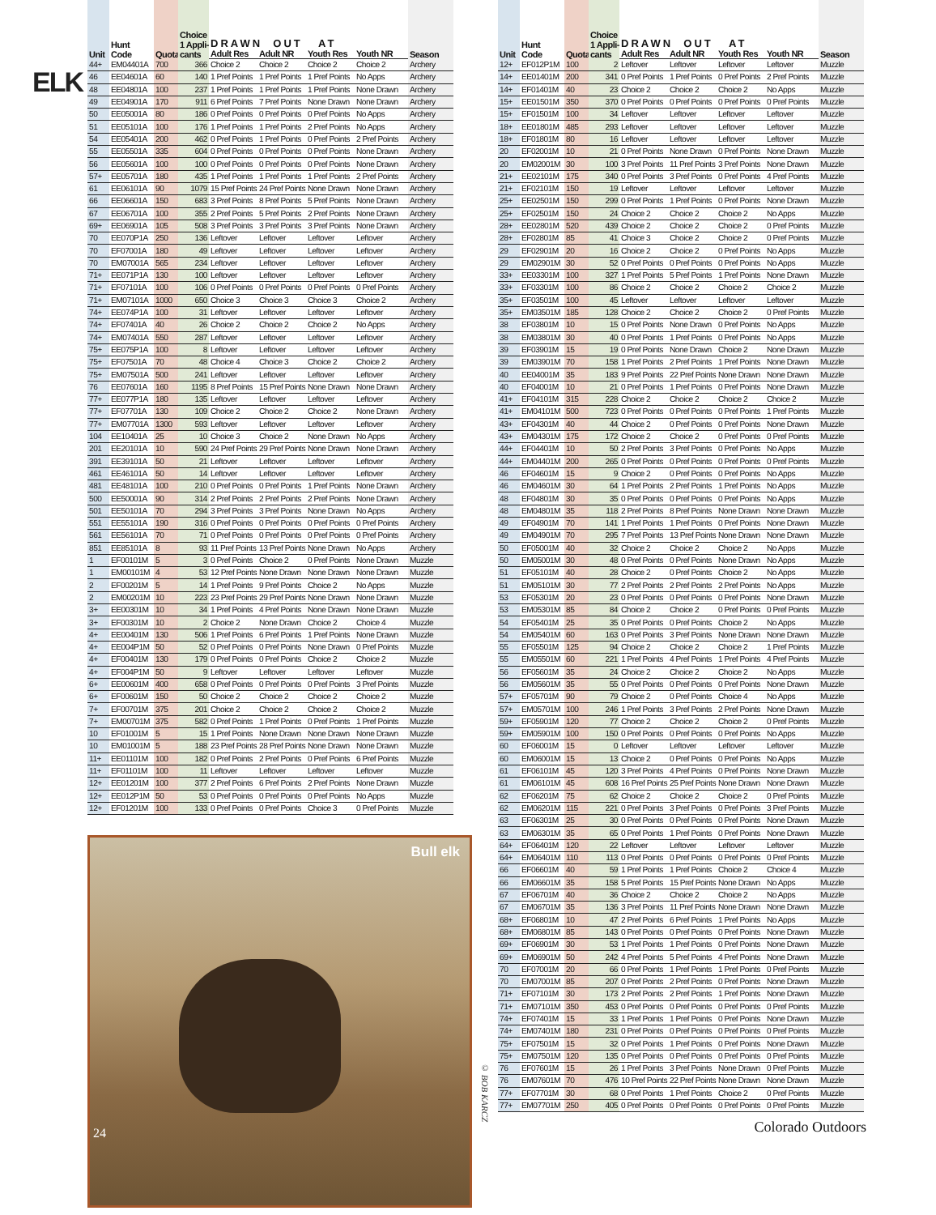ELK
| Unit | Hunt Code | Quota | Choice 1 Appli- cants | DRAWN OUT AT | | | | Season |
| --- | --- | --- | --- | --- | --- | --- | --- | --- |
| | | | | Adult Res | Adult NR | Youth Res | Youth NR | |
| 44+ | EM04401A | 700 | 366 | Choice 2 | Choice 2 | Choice 2 | Choice 2 | Archery |
| 46 | EE04601A | 60 | 140 | 1 Pref Points | 1 Pref Points | 1 Pref Points | No Apps | Archery |
| 48 | EE04801A | 100 | 237 | 1 Pref Points | 1 Pref Points | 1 Pref Points | None Drawn | Archery |
| 49 | EE04901A | 170 | 911 | 6 Pref Points | 7 Pref Points | None Drawn | None Drawn | Archery |
| 50 | EE05001A | 80 | 186 | 0 Pref Points | 0 Pref Points | 0 Pref Points | No Apps | Archery |
| 51 | EE05101A | 100 | 176 | 1 Pref Points | 1 Pref Points | 2 Pref Points | No Apps | Archery |
| 54 | EE05401A | 200 | 462 | 0 Pref Points | 1 Pref Points | 0 Pref Points | 2 Pref Points | Archery |
| 55 | EE05501A | 335 | 604 | 0 Pref Points | 0 Pref Points | 0 Pref Points | None Drawn | Archery |
| 56 | EE05601A | 100 | 100 | 0 Pref Points | 0 Pref Points | 0 Pref Points | None Drawn | Archery |
| 57+ | EE05701A | 180 | 435 | 1 Pref Points | 1 Pref Points | 1 Pref Points | 2 Pref Points | Archery |
| 61 | EE06101A | 90 | 1079 | 15 Pref Points | 24 Pref Points | None Drawn | None Drawn | Archery |
| 66 | EE06601A | 150 | 683 | 3 Pref Points | 8 Pref Points | 5 Pref Points | None Drawn | Archery |
| 67 | EE06701A | 100 | 355 | 2 Pref Points | 5 Pref Points | 2 Pref Points | None Drawn | Archery |
| 69+ | EE06901A | 105 | 508 | 3 Pref Points | 3 Pref Points | 3 Pref Points | None Drawn | Archery |
| 70 | EE070P1A | 250 | 136 | Leftover | Leftover | Leftover | Leftover | Archery |
| 70 | EF07001A | 180 | 49 | Leftover | Leftover | Leftover | Leftover | Archery |
| 70 | EM07001A | 565 | 234 | Leftover | Leftover | Leftover | Leftover | Archery |
| 71+ | EE071P1A | 130 | 100 | Leftover | Leftover | Leftover | Leftover | Archery |
| 71+ | EF07101A | 100 | 106 | 0 Pref Points | 0 Pref Points | 0 Pref Points | 0 Pref Points | Archery |
| 71+ | EM07101A | 1000 | 650 | Choice 3 | Choice 3 | Choice 3 | Choice 2 | Archery |
| 74+ | EE074P1A | 100 | 31 | Leftover | Leftover | Leftover | Leftover | Archery |
| 74+ | EF07401A | 40 | 26 | Choice 2 | Choice 2 | Choice 2 | No Apps | Archery |
| 74+ | EM07401A | 550 | 287 | Leftover | Leftover | Leftover | Leftover | Archery |
| 75+ | EE075P1A | 100 | 8 | Leftover | Leftover | Leftover | Leftover | Archery |
| 75+ | EF07501A | 70 | 48 | Choice 4 | Choice 3 | Choice 2 | Choice 2 | Archery |
| 75+ | EM07501A | 500 | 241 | Leftover | Leftover | Leftover | Leftover | Archery |
| 76 | EE07601A | 160 | 1195 | 8 Pref Points | 15 Pref Points | None Drawn | None Drawn | Archery |
| 77+ | EE077P1A | 180 | 135 | Leftover | Leftover | Leftover | Leftover | Archery |
| 77+ | EF07701A | 130 | 109 | Choice 2 | Choice 2 | Choice 2 | None Drawn | Archery |
| 77+ | EM07701A | 1300 | 593 | Leftover | Leftover | Leftover | Leftover | Archery |
| 104 | EE10401A | 25 | 10 | Choice 3 | Choice 2 | None Drawn | No Apps | Archery |
| 201 | EE20101A | 10 | 590 | 24 Pref Points | 29 Pref Points | None Drawn | None Drawn | Archery |
| 391 | EE39101A | 50 | 21 | Leftover | Leftover | Leftover | Leftover | Archery |
| 461 | EE46101A | 50 | 14 | Leftover | Leftover | Leftover | Leftover | Archery |
| 481 | EE48101A | 100 | 210 | 0 Pref Points | 0 Pref Points | 1 Pref Points | None Drawn | Archery |
| 500 | EE50001A | 90 | 314 | 2 Pref Points | 2 Pref Points | 2 Pref Points | None Drawn | Archery |
| 501 | EE50101A | 70 | 294 | 3 Pref Points | 3 Pref Points | None Drawn | No Apps | Archery |
| 551 | EE55101A | 190 | 316 | 0 Pref Points | 0 Pref Points | 0 Pref Points | 0 Pref Points | Archery |
| 561 | EE56101A | 70 | 71 | 0 Pref Points | 0 Pref Points | 0 Pref Points | 0 Pref Points | Archery |
| 851 | EE85101A | 8 | 93 | 11 Pref Points | 13 Pref Points | None Drawn | No Apps | Archery |
| 1 | EF00101M | 5 | 3 | 0 Pref Points | Choice 2 | 0 Pref Points | None Drawn | Muzzle |
| 1 | EM00101M | 4 | 53 | 12 Pref Points | None Drawn | None Drawn | None Drawn | Muzzle |
| 2 | EF00201M | 5 | 14 | 1 Pref Points | 9 Pref Points | Choice 2 | No Apps | Muzzle |
| 2 | EM00201M | 10 | 223 | 23 Pref Points | 29 Pref Points | None Drawn | None Drawn | Muzzle |
| 3+ | EE00301M | 10 | 34 | 1 Pref Points | 4 Pref Points | None Drawn | None Drawn | Muzzle |
| 3+ | EF00301M | 10 | 2 | Choice 2 | None Drawn | Choice 2 | Choice 4 | Muzzle |
| 4+ | EE00401M | 130 | 506 | 1 Pref Points | 6 Pref Points | 1 Pref Points | None Drawn | Muzzle |
| 4+ | EE004P1M | 50 | 52 | 0 Pref Points | 0 Pref Points | None Drawn | 0 Pref Points | Muzzle |
| 4+ | EF00401M | 130 | 179 | 0 Pref Points | 0 Pref Points | Choice 2 | Choice 2 | Muzzle |
| 4+ | EF004P1M | 50 | 9 | Leftover | Leftover | Leftover | Leftover | Muzzle |
| 6+ | EE00601M | 400 | 658 | 0 Pref Points | 0 Pref Points | 0 Pref Points | 3 Pref Points | Muzzle |
| 6+ | EF00601M | 150 | 50 | Choice 2 | Choice 2 | Choice 2 | Choice 2 | Muzzle |
| 7+ | EF00701M | 375 | 201 | Choice 2 | Choice 2 | Choice 2 | Choice 2 | Muzzle |
| 7+ | EM00701M | 375 | 582 | 0 Pref Points | 1 Pref Points | 0 Pref Points | 1 Pref Points | Muzzle |
| 10 | EF01001M | 5 | 15 | 1 Pref Points | None Drawn | None Drawn | None Drawn | Muzzle |
| 10 | EM01001M | 5 | 188 | 23 Pref Points | 28 Pref Points | None Drawn | None Drawn | Muzzle |
| 11+ | EE01101M | 100 | 182 | 0 Pref Points | 2 Pref Points | 0 Pref Points | 6 Pref Points | Muzzle |
| 11+ | EF01101M | 100 | 11 | Leftover | Leftover | Leftover | Leftover | Muzzle |
| 12+ | EE01201M | 100 | 377 | 2 Pref Points | 6 Pref Points | 2 Pref Points | None Drawn | Muzzle |
| 12+ | EE012P1M | 50 | 53 | 0 Pref Points | 0 Pref Points | 0 Pref Points | No Apps | Muzzle |
| 12+ | EF01201M | 100 | 133 | 0 Pref Points | 0 Pref Points | Choice 3 | 0 Pref Points | Muzzle |
Bull elk
24
© BOB KARCZ
| Unit | Hunt Code | Quota | Choice 1 Appli- cants | DRAWN OUT AT | | | | Season |
| --- | --- | --- | --- | --- | --- | --- | --- | --- |
| | | | | Adult Res | Adult NR | Youth Res | Youth NR | |
| 12+ | EF012P1M | 100 | 2 | Leftover | Leftover | Leftover | Leftover | Muzzle |
| 14+ | EE01401M | 200 | 341 | 0 Pref Points | 1 Pref Points | 0 Pref Points | 2 Pref Points | Muzzle |
| 14+ | EF01401M | 40 | 23 | Choice 2 | Choice 2 | Choice 2 | No Apps | Muzzle |
| 15+ | EE01501M | 350 | 370 | 0 Pref Points | 0 Pref Points | 0 Pref Points | 0 Pref Points | Muzzle |
| 15+ | EF01501M | 100 | 34 | Leftover | Leftover | Leftover | Leftover | Muzzle |
| 18+ | EE01801M | 485 | 293 | Leftover | Leftover | Leftover | Leftover | Muzzle |
| 18+ | EF01801M | 80 | 16 | Leftover | Leftover | Leftover | Leftover | Muzzle |
| 20 | EF02001M | 10 | 21 | 0 Pref Points | None Drawn | 0 Pref Points | None Drawn | Muzzle |
| 20 | EM02001M | 30 | 100 | 3 Pref Points | 11 Pref Points | 3 Pref Points | None Drawn | Muzzle |
| 21+ | EE02101M | 175 | 340 | 0 Pref Points | 3 Pref Points | 0 Pref Points | 4 Pref Points | Muzzle |
| 21+ | EF02101M | 150 | 19 | Leftover | Leftover | Leftover | Leftover | Muzzle |
| 25+ | EE02501M | 150 | 299 | 0 Pref Points | 1 Pref Points | 0 Pref Points | None Drawn | Muzzle |
| 25+ | EF02501M | 150 | 24 | Choice 2 | Choice 2 | Choice 2 | No Apps | Muzzle |
| 28+ | EE02801M | 520 | 439 | Choice 2 | Choice 2 | Choice 2 | 0 Pref Points | Muzzle |
| 28+ | EF02801M | 85 | 41 | Choice 3 | Choice 2 | Choice 2 | 0 Pref Points | Muzzle |
| 29 | EF02901M | 20 | 16 | Choice 2 | Choice 2 | 0 Pref Points | No Apps | Muzzle |
| 29 | EM02901M | 30 | 52 | 0 Pref Points | 0 Pref Points | 0 Pref Points | No Apps | Muzzle |
| 33+ | EE03301M | 100 | 327 | 1 Pref Points | 5 Pref Points | 1 Pref Points | None Drawn | Muzzle |
| 33+ | EF03301M | 100 | 86 | Choice 2 | Choice 2 | Choice 2 | Choice 2 | Muzzle |
| 35+ | EF03501M | 100 | 45 | Leftover | Leftover | Leftover | Leftover | Muzzle |
| 35+ | EM03501M | 185 | 128 | Choice 2 | Choice 2 | Choice 2 | 0 Pref Points | Muzzle |
| 38 | EF03801M | 10 | 15 | 0 Pref Points | None Drawn | 0 Pref Points | No Apps | Muzzle |
| 38 | EM03801M | 30 | 40 | 0 Pref Points | 1 Pref Points | 0 Pref Points | No Apps | Muzzle |
| 39 | EF03901M | 15 | 19 | 0 Pref Points | None Drawn | Choice 2 | None Drawn | Muzzle |
| 39 | EM03901M | 70 | 158 | 1 Pref Points | 2 Pref Points | 1 Pref Points | None Drawn | Muzzle |
| 40 | EE04001M | 35 | 183 | 9 Pref Points | 22 Pref Points | None Drawn | None Drawn | Muzzle |
| 40 | EF04001M | 10 | 21 | 0 Pref Points | 1 Pref Points | 0 Pref Points | None Drawn | Muzzle |
| 41+ | EF04101M | 315 | 228 | Choice 2 | Choice 2 | Choice 2 | Choice 2 | Muzzle |
| 41+ | EM04101M | 500 | 723 | 0 Pref Points | 0 Pref Points | 0 Pref Points | 1 Pref Points | Muzzle |
| 43+ | EF04301M | 40 | 44 | Choice 2 | 0 Pref Points | 0 Pref Points | None Drawn | Muzzle |
| 43+ | EM04301M | 175 | 172 | Choice 2 | Choice 2 | 0 Pref Points | 0 Pref Points | Muzzle |
| 44+ | EF04401M | 10 | 50 | 2 Pref Points | 3 Pref Points | 0 Pref Points | No Apps | Muzzle |
| 44+ | EM04401M | 200 | 265 | 0 Pref Points | 0 Pref Points | 0 Pref Points | 0 Pref Points | Muzzle |
| 46 | EF04601M | 15 | 9 | Choice 2 | 0 Pref Points | 0 Pref Points | No Apps | Muzzle |
| 46 | EM04601M | 30 | 64 | 1 Pref Points | 2 Pref Points | 1 Pref Points | No Apps | Muzzle |
| 48 | EF04801M | 30 | 35 | 0 Pref Points | 0 Pref Points | 0 Pref Points | No Apps | Muzzle |
| 48 | EM04801M | 35 | 118 | 2 Pref Points | 8 Pref Points | None Drawn | None Drawn | Muzzle |
| 49 | EF04901M | 70 | 141 | 1 Pref Points | 1 Pref Points | 0 Pref Points | None Drawn | Muzzle |
| 49 | EM04901M | 70 | 295 | 7 Pref Points | 13 Pref Points | None Drawn | None Drawn | Muzzle |
| 50 | EF05001M | 40 | 32 | Choice 2 | Choice 2 | Choice 2 | No Apps | Muzzle |
| 50 | EM05001M | 30 | 48 | 0 Pref Points | 0 Pref Points | None Drawn | No Apps | Muzzle |
| 51 | EF05101M | 40 | 28 | Choice 2 | 0 Pref Points | Choice 2 | No Apps | Muzzle |
| 51 | EM05101M | 30 | 77 | 2 Pref Points | 2 Pref Points | 2 Pref Points | No Apps | Muzzle |
| 53 | EF05301M | 20 | 23 | 0 Pref Points | 0 Pref Points | 0 Pref Points | None Drawn | Muzzle |
| 53 | EM05301M | 85 | 84 | Choice 2 | Choice 2 | 0 Pref Points | 0 Pref Points | Muzzle |
| 54 | EF05401M | 25 | 35 | 0 Pref Points | 0 Pref Points | Choice 2 | No Apps | Muzzle |
| 54 | EM05401M | 60 | 163 | 0 Pref Points | 3 Pref Points | None Drawn | None Drawn | Muzzle |
| 55 | EF05501M | 125 | 94 | Choice 2 | Choice 2 | Choice 2 | 1 Pref Points | Muzzle |
| 55 | EM05501M | 60 | 221 | 1 Pref Points | 4 Pref Points | 1 Pref Points | 4 Pref Points | Muzzle |
| 56 | EF05601M | 35 | 24 | Choice 2 | Choice 2 | Choice 2 | No Apps | Muzzle |
| 56 | EM05601M | 35 | 55 | 0 Pref Points | 0 Pref Points | 0 Pref Points | None Drawn | Muzzle |
| 57+ | EF05701M | 90 | 79 | Choice 2 | 0 Pref Points | Choice 4 | No Apps | Muzzle |
| 57+ | EM05701M | 100 | 246 | 1 Pref Points | 3 Pref Points | 2 Pref Points | None Drawn | Muzzle |
| 59+ | EF05901M | 120 | 77 | Choice 2 | Choice 2 | Choice 2 | 0 Pref Points | Muzzle |
| 59+ | EM05901M | 100 | 150 | 0 Pref Points | 0 Pref Points | 0 Pref Points | No Apps | Muzzle |
| 60 | EF06001M | 15 | 0 | Leftover | Leftover | Leftover | Leftover | Muzzle |
| 60 | EM06001M | 15 | 13 | Choice 2 | 0 Pref Points | 0 Pref Points | No Apps | Muzzle |
| 61 | EF06101M | 45 | 120 | 3 Pref Points | 4 Pref Points | 0 Pref Points | None Drawn | Muzzle |
| 61 | EM06101M | 45 | 608 | 16 Pref Points | 25 Pref Points | None Drawn | None Drawn | Muzzle |
| 62 | EF06201M | 75 | 62 | Choice 2 | Choice 2 | Choice 2 | 0 Pref Points | Muzzle |
| 62 | EM06201M | 115 | 221 | 0 Pref Points | 3 Pref Points | 0 Pref Points | 3 Pref Points | Muzzle |
| 63 | EF06301M | 25 | 30 | 0 Pref Points | 0 Pref Points | 0 Pref Points | None Drawn | Muzzle |
| 63 | EM06301M | 35 | 65 | 0 Pref Points | 1 Pref Points | 0 Pref Points | None Drawn | Muzzle |
| 64+ | EF06401M | 120 | 22 | Leftover | Leftover | Leftover | Leftover | Muzzle |
| 64+ | EM06401M | 110 | 113 | 0 Pref Points | 0 Pref Points | 0 Pref Points | 0 Pref Points | Muzzle |
| 66 | EF06601M | 40 | 59 | 1 Pref Points | 1 Pref Points | Choice 2 | Choice 4 | Muzzle |
| 66 | EM06601M | 35 | 158 | 5 Pref Points | 15 Pref Points | None Drawn | No Apps | Muzzle |
| 67 | EF06701M | 40 | 36 | Choice 2 | Choice 2 | Choice 2 | No Apps | Muzzle |
| 67 | EM06701M | 35 | 136 | 3 Pref Points | 11 Pref Points | None Drawn | None Drawn | Muzzle |
| 68+ | EF06801M | 10 | 47 | 2 Pref Points | 6 Pref Points | 1 Pref Points | No Apps | Muzzle |
| 68+ | EM06801M | 85 | 143 | 0 Pref Points | 0 Pref Points | 0 Pref Points | None Drawn | Muzzle |
| 69+ | EF06901M | 30 | 53 | 1 Pref Points | 1 Pref Points | 0 Pref Points | None Drawn | Muzzle |
| 69+ | EM06901M | 50 | 242 | 4 Pref Points | 5 Pref Points | 4 Pref Points | None Drawn | Muzzle |
| 70 | EF07001M | 20 | 66 | 0 Pref Points | 1 Pref Points | 1 Pref Points | 0 Pref Points | Muzzle |
| 70 | EM07001M | 85 | 207 | 0 Pref Points | 2 Pref Points | 0 Pref Points | None Drawn | Muzzle |
| 71+ | EF07101M | 30 | 173 | 2 Pref Points | 2 Pref Points | 1 Pref Points | None Drawn | Muzzle |
| 71+ | EM07101M | 350 | 453 | 0 Pref Points | 0 Pref Points | 0 Pref Points | 0 Pref Points | Muzzle |
| 74+ | EF07401M | 15 | 33 | 1 Pref Points | 1 Pref Points | 0 Pref Points | None Drawn | Muzzle |
| 74+ | EM07401M | 180 | 231 | 0 Pref Points | 0 Pref Points | 0 Pref Points | 0 Pref Points | Muzzle |
| 75+ | EF07501M | 15 | 32 | 0 Pref Points | 1 Pref Points | 0 Pref Points | None Drawn | Muzzle |
| 75+ | EM07501M | 120 | 135 | 0 Pref Points | 0 Pref Points | 0 Pref Points | 0 Pref Points | Muzzle |
| 76 | EF07601M | 15 | 26 | 1 Pref Points | 3 Pref Points | None Drawn | 0 Pref Points | Muzzle |
| 76 | EM07601M | 70 | 476 | 10 Pref Points | 22 Pref Points | None Drawn | None Drawn | Muzzle |
| 77+ | EF07701M | 30 | 68 | 0 Pref Points | 1 Pref Points | Choice 2 | 0 Pref Points | Muzzle |
| 77+ | EM07701M | 250 | 405 | 0 Pref Points | 0 Pref Points | 0 Pref Points | 0 Pref Points | Muzzle |
Colorado Outdoors